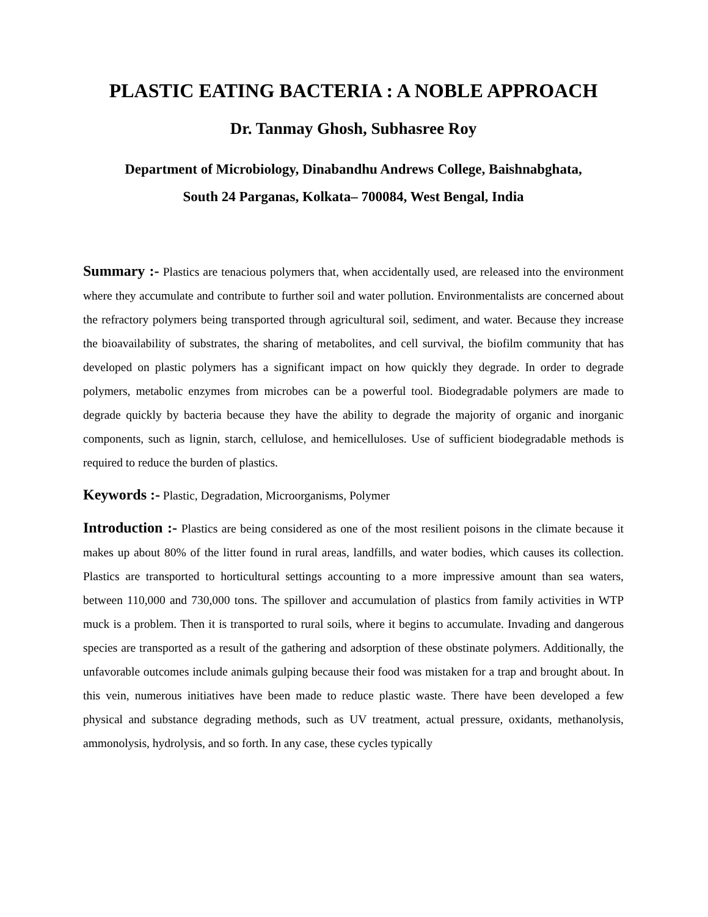PLASTIC EATING BACTERIA : A NOBLE APPROACH
Dr. Tanmay Ghosh, Subhasree Roy
Department of Microbiology, Dinabandhu Andrews College, Baishnabghata,
South 24 Parganas, Kolkata– 700084, West Bengal, India
Summary :- Plastics are tenacious polymers that, when accidentally used, are released into the environment where they accumulate and contribute to further soil and water pollution. Environmentalists are concerned about the refractory polymers being transported through agricultural soil, sediment, and water. Because they increase the bioavailability of substrates, the sharing of metabolites, and cell survival, the biofilm community that has developed on plastic polymers has a significant impact on how quickly they degrade. In order to degrade polymers, metabolic enzymes from microbes can be a powerful tool. Biodegradable polymers are made to degrade quickly by bacteria because they have the ability to degrade the majority of organic and inorganic components, such as lignin, starch, cellulose, and hemicelluloses. Use of sufficient biodegradable methods is required to reduce the burden of plastics.
Keywords :- Plastic, Degradation, Microorganisms, Polymer
Introduction :- Plastics are being considered as one of the most resilient poisons in the climate because it makes up about 80% of the litter found in rural areas, landfills, and water bodies, which causes its collection. Plastics are transported to horticultural settings accounting to a more impressive amount than sea waters, between 110,000 and 730,000 tons. The spillover and accumulation of plastics from family activities in WTP muck is a problem. Then it is transported to rural soils, where it begins to accumulate. Invading and dangerous species are transported as a result of the gathering and adsorption of these obstinate polymers. Additionally, the unfavorable outcomes include animals gulping because their food was mistaken for a trap and brought about. In this vein, numerous initiatives have been made to reduce plastic waste. There have been developed a few physical and substance degrading methods, such as UV treatment, actual pressure, oxidants, methanolysis, ammonolysis, hydrolysis, and so forth. In any case, these cycles typically